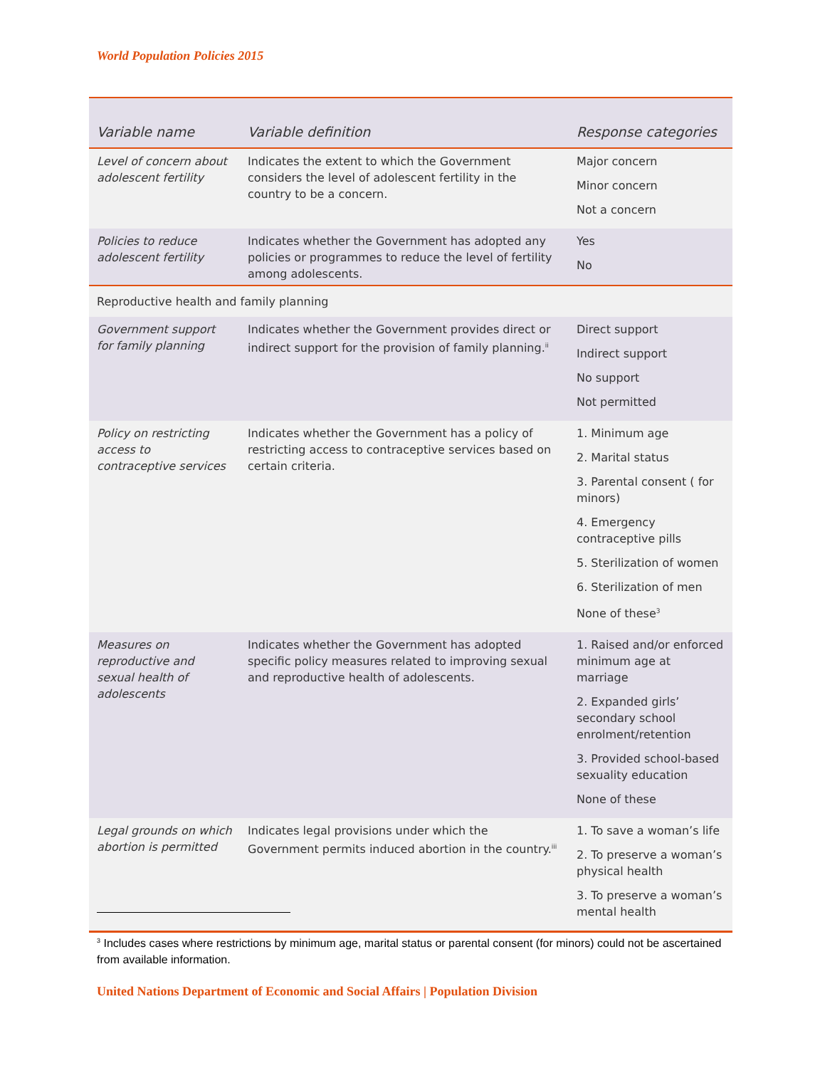World Population Policies 2015
| Variable name | Variable definition | Response categories |
| --- | --- | --- |
| Level of concern about adolescent fertility | Indicates the extent to which the Government considers the level of adolescent fertility in the country to be a concern. | Major concern Minor concern Not a concern |
| Policies to reduce adolescent fertility | Indicates whether the Government has adopted any policies or programmes to reduce the level of fertility among adolescents. | Yes No |
| Reproductive health and family planning | | |
| Government support for family planning | Indicates whether the Government provides direct or indirect support for the provision of family planning.<sup>ii</sup> | Direct support Indirect support No support Not permitted |
| Policy on restricting access to contraceptive services | Indicates whether the Government has a policy of restricting access to contraceptive services based on certain criteria. | 1. Minimum age 2. Marital status 3. Parental consent ( for minors) 4. Emergency contraceptive pills 5. Sterilization of women 6. Sterilization of men None of these<sup>3</sup> |
| Measures on reproductive and sexual health of adolescents | Indicates whether the Government has adopted specific policy measures related to improving sexual and reproductive health of adolescents. | 1. Raised and/or enforced minimum age at marriage 2. Expanded girls’ secondary school enrolment/retention 3. Provided school-based sexuality education None of these |
| Legal grounds on which abortion is permitted | Indicates legal provisions under which the Government permits induced abortion in the country.<sup>iii</sup> | 1. To save a woman’s life 2. To preserve a woman’s physical health 3. To preserve a woman’s mental health |
<sup>3</sup> Includes cases where restrictions by minimum age, marital status or parental consent (for minors) could not be ascertained from available information.
United Nations Department of Economic and Social Affairs | Population Division